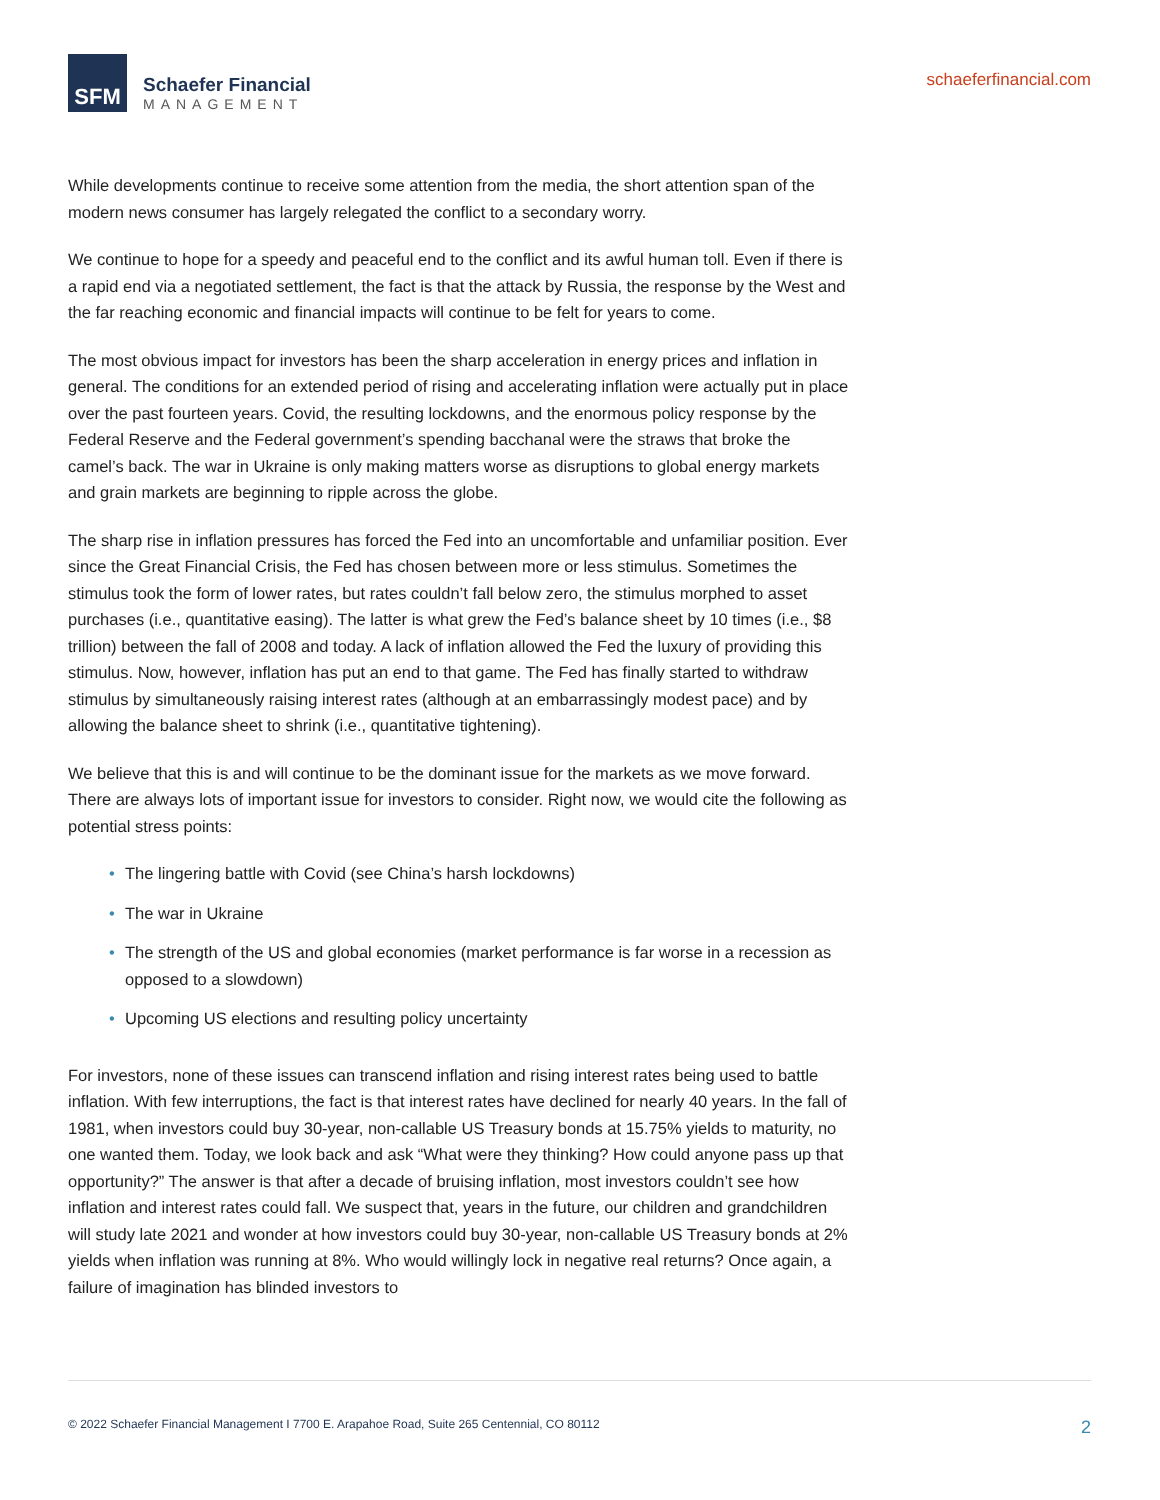SFM
Schaefer Financial
MANAGEMENT
schaeferfinancial.com
While developments continue to receive some attention from the media, the short attention span of the modern news consumer has largely relegated the conflict to a secondary worry.
We continue to hope for a speedy and peaceful end to the conflict and its awful human toll. Even if there is a rapid end via a negotiated settlement, the fact is that the attack by Russia, the response by the West and the far reaching economic and financial impacts will continue to be felt for years to come.
The most obvious impact for investors has been the sharp acceleration in energy prices and inflation in general. The conditions for an extended period of rising and accelerating inflation were actually put in place over the past fourteen years. Covid, the resulting lockdowns, and the enormous policy response by the Federal Reserve and the Federal government’s spending bacchanal were the straws that broke the camel’s back. The war in Ukraine is only making matters worse as disruptions to global energy markets and grain markets are beginning to ripple across the globe.
The sharp rise in inflation pressures has forced the Fed into an uncomfortable and unfamiliar position. Ever since the Great Financial Crisis, the Fed has chosen between more or less stimulus. Sometimes the stimulus took the form of lower rates, but rates couldn’t fall below zero, the stimulus morphed to asset purchases (i.e., quantitative easing). The latter is what grew the Fed’s balance sheet by 10 times (i.e., $8 trillion) between the fall of 2008 and today. A lack of inflation allowed the Fed the luxury of providing this stimulus. Now, however, inflation has put an end to that game. The Fed has finally started to withdraw stimulus by simultaneously raising interest rates (although at an embarrassingly modest pace) and by allowing the balance sheet to shrink (i.e., quantitative tightening).
We believe that this is and will continue to be the dominant issue for the markets as we move forward. There are always lots of important issue for investors to consider. Right now, we would cite the following as potential stress points:
• The lingering battle with Covid (see China’s harsh lockdowns)
• The war in Ukraine
• The strength of the US and global economies (market performance is far worse in a recession as opposed to a slowdown)
• Upcoming US elections and resulting policy uncertainty
For investors, none of these issues can transcend inflation and rising interest rates being used to battle inflation. With few interruptions, the fact is that interest rates have declined for nearly 40 years. In the fall of 1981, when investors could buy 30-year, non-callable US Treasury bonds at 15.75% yields to maturity, no one wanted them. Today, we look back and ask “What were they thinking? How could anyone pass up that opportunity?” The answer is that after a decade of bruising inflation, most investors couldn’t see how inflation and interest rates could fall. We suspect that, years in the future, our children and grandchildren will study late 2021 and wonder at how investors could buy 30-year, non-callable US Treasury bonds at 2% yields when inflation was running at 8%. Who would willingly lock in negative real returns? Once again, a failure of imagination has blinded investors to
© 2022 Schaefer Financial Management I 7700 E. Arapahoe Road, Suite 265 Centennial, CO 80112
2